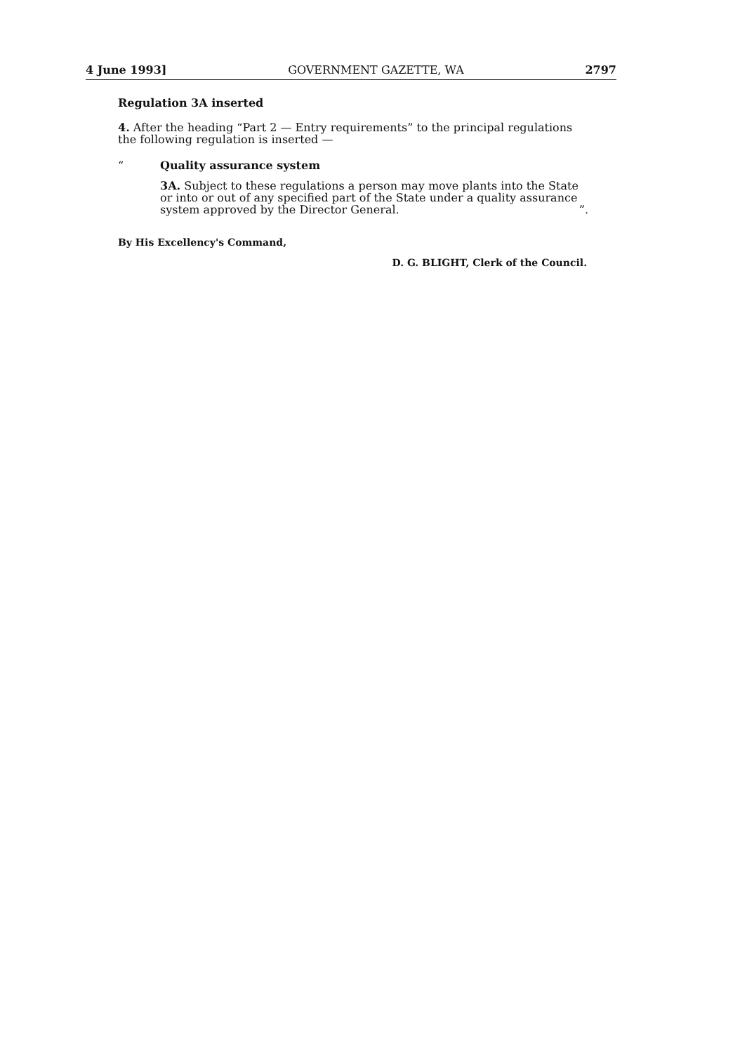4 June 1993] GOVERNMENT GAZETTE, WA 2797
Regulation 3A inserted
4. After the heading “Part 2 — Entry requirements” to the principal regulations the following regulation is inserted —
“Quality assurance system
3A. Subject to these regulations a person may move plants into the State or into or out of any specified part of the State under a quality assurance system approved by the Director General. ”.
By His Excellency's Command,
D. G. BLIGHT, Clerk of the Council.